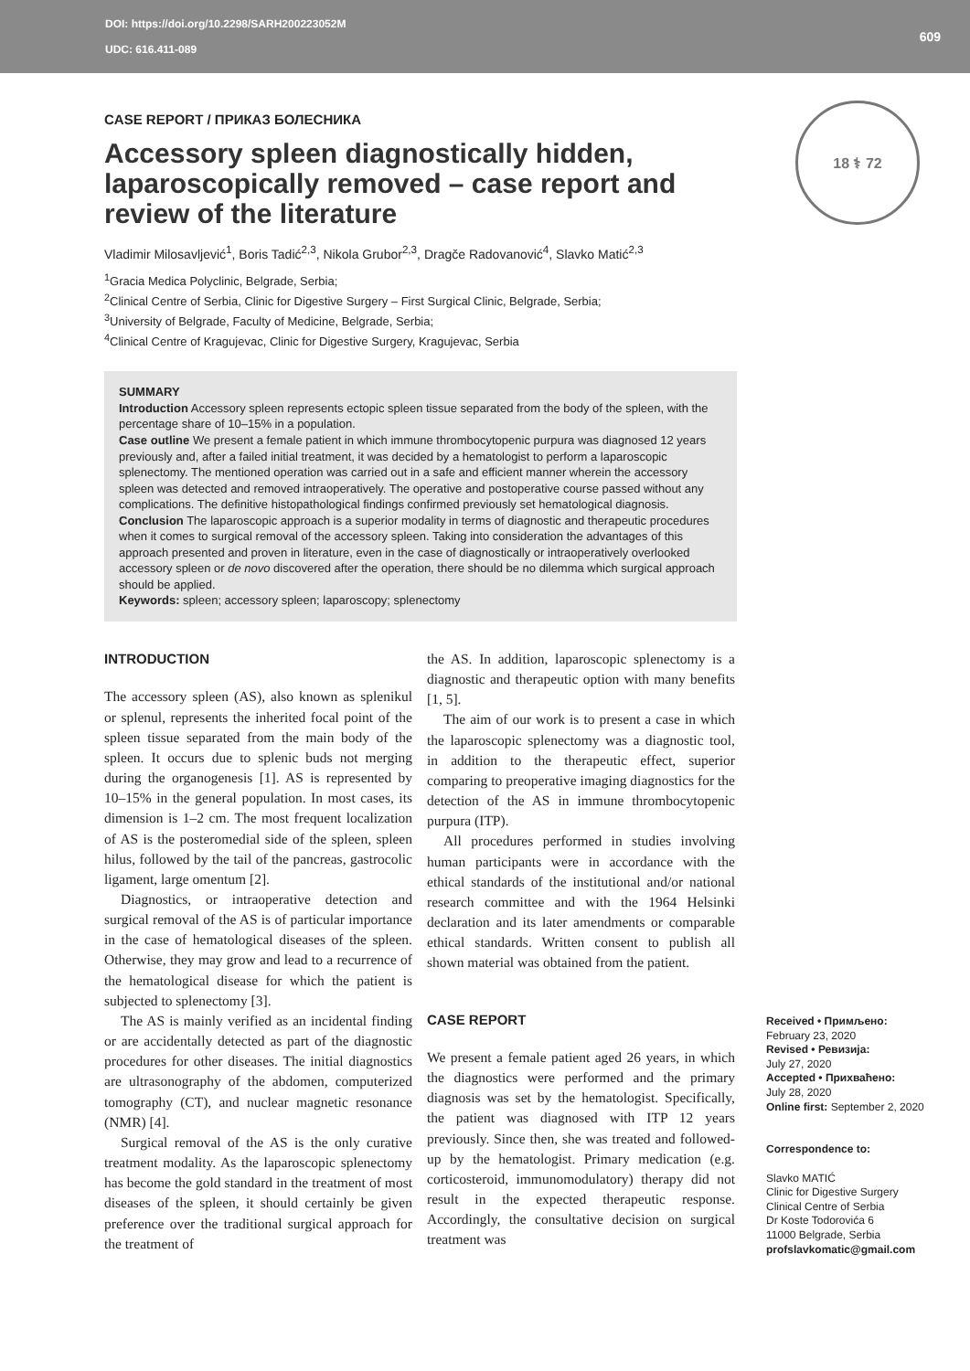DOI: https://doi.org/10.2298/SARH200223052M
UDC: 616.411-089
609
18 ⚕ 72
CASE REPORT / ПРИКАЗ БОЛЕСНИКА
Accessory spleen diagnostically hidden, laparoscopically removed – case report and review of the literature
Vladimir Milosavljević<sup>1</sup>, Boris Tadić<sup>2,3</sup>, Nikola Grubor<sup>2,3</sup>, Dragče Radovanović<sup>4</sup>, Slavko Matić<sup>2,3</sup>
<sup>1</sup> Gracia Medica Polyclinic, Belgrade, Serbia;
<sup>2</sup> Clinical Centre of Serbia, Clinic for Digestive Surgery – First Surgical Clinic, Belgrade, Serbia;
<sup>3</sup> University of Belgrade, Faculty of Medicine, Belgrade, Serbia;
<sup>4</sup> Clinical Centre of Kragujevac, Clinic for Digestive Surgery, Kragujevac, Serbia
SUMMARY
Introduction Accessory spleen represents ectopic spleen tissue separated from the body of the spleen, with the percentage share of 10–15% in a population.
Case outline We present a female patient in which immune thrombocytopenic purpura was diagnosed 12 years previously and, after a failed initial treatment, it was decided by a hematologist to perform a laparoscopic splenectomy. The mentioned operation was carried out in a safe and efficient manner wherein the accessory spleen was detected and removed intraoperatively. The operative and postoperative course passed without any complications. The definitive histopathological findings confirmed previously set hematological diagnosis.
Conclusion The laparoscopic approach is a superior modality in terms of diagnostic and therapeutic procedures when it comes to surgical removal of the accessory spleen. Taking into consideration the advantages of this approach presented and proven in literature, even in the case of diagnostically or intraoperatively overlooked accessory spleen or de novo discovered after the operation, there should be no dilemma which surgical approach should be applied.
Keywords: spleen; accessory spleen; laparoscopy; splenectomy
INTRODUCTION
The accessory spleen (AS), also known as splenikul or splenul, represents the inherited focal point of the spleen tissue separated from the main body of the spleen. It occurs due to splenic buds not merging during the organogenesis [1]. AS is represented by 10–15% in the general population. In most cases, its dimension is 1–2 cm. The most frequent localization of AS is the posteromedial side of the spleen, spleen hilus, followed by the tail of the pancreas, gastrocolic ligament, large omentum [2].
Diagnostics, or intraoperative detection and surgical removal of the AS is of particular importance in the case of hematological diseases of the spleen. Otherwise, they may grow and lead to a recurrence of the hematological disease for which the patient is subjected to splenectomy [3].
The AS is mainly verified as an incidental finding or are accidentally detected as part of the diagnostic procedures for other diseases. The initial diagnostics are ultrasonography of the abdomen, computerized tomography (CT), and nuclear magnetic resonance (NMR) [4].
Surgical removal of the AS is the only curative treatment modality. As the laparoscopic splenectomy has become the gold standard in the treatment of most diseases of the spleen, it should certainly be given preference over the traditional surgical approach for the treatment of
the AS. In addition, laparoscopic splenectomy is a diagnostic and therapeutic option with many benefits [1, 5].
The aim of our work is to present a case in which the laparoscopic splenectomy was a diagnostic tool, in addition to the therapeutic effect, superior comparing to preoperative imaging diagnostics for the detection of the AS in immune thrombocytopenic purpura (ITP).
All procedures performed in studies involving human participants were in accordance with the ethical standards of the institutional and/or national research committee and with the 1964 Helsinki declaration and its later amendments or comparable ethical standards. Written consent to publish all shown material was obtained from the patient.
CASE REPORT
We present a female patient aged 26 years, in which the diagnostics were performed and the primary diagnosis was set by the hematologist. Specifically, the patient was diagnosed with ITP 12 years previously. Since then, she was treated and followed-up by the hematologist. Primary medication (e.g. corticosteroid, immunomodulatory) therapy did not result in the expected therapeutic response. Accordingly, the consultative decision on surgical treatment was
Received • Примљено:
February 23, 2020
Revised • Ревизија:
July 27, 2020
Accepted • Прихваћено:
July 28, 2020
Online first: September 2, 2020
Correspondence to:
Slavko MATIĆ
Clinic for Digestive Surgery
Clinical Centre of Serbia
Dr Koste Todorovića 6
11000 Belgrade, Serbia
profslavkomatic@gmail.com